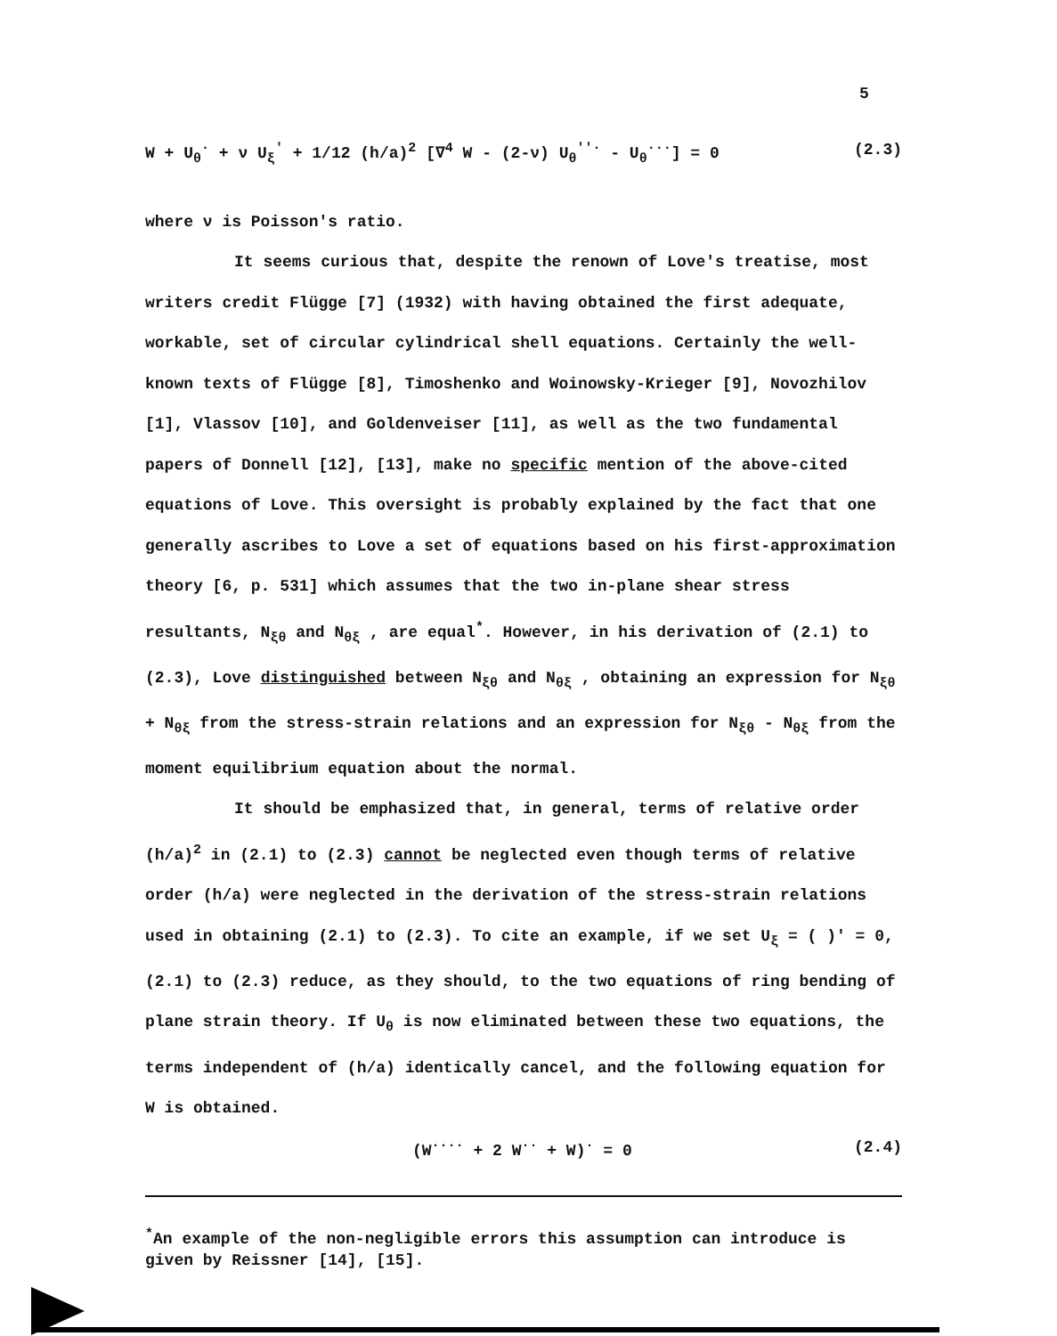5
W + U<sub>θ</sub><sup>·</sup> + ν U<sub>ξ</sub><sup>'</sup> + 1/12 (h/a)<sup>2</sup> [∇<sup>4</sup> W - (2-ν) U<sub>θ</sub><sup>''·</sup> - U<sub>θ</sub><sup>···</sup>] = 0 (2.3)
where ν is Poisson's ratio.
It seems curious that, despite the renown of Love's treatise, most writers credit Flügge [7] (1932) with having obtained the first adequate, workable, set of circular cylindrical shell equations. Certainly the well-known texts of Flügge [8], Timoshenko and Woinowsky-Krieger [9], Novozhilov [1], Vlassov [10], and Goldenveiser [11], as well as the two fundamental papers of Donnell [12], [13], make no specific mention of the above-cited equations of Love. This oversight is probably explained by the fact that one generally ascribes to Love a set of equations based on his first-approximation theory [6, p. 531] which assumes that the two in-plane shear stress resultants, N<sub>ξθ</sub> and N<sub>θξ</sub> , are equal<sup>*</sup>. However, in his derivation of (2.1) to (2.3), Love distinguished between N<sub>ξθ</sub> and N<sub>θξ</sub> , obtaining an expression for N<sub>ξθ</sub> + N<sub>θξ</sub> from the stress-strain relations and an expression for N<sub>ξθ</sub> - N<sub>θξ</sub> from the moment equilibrium equation about the normal.
It should be emphasized that, in general, terms of relative order (h/a)<sup>2</sup> in (2.1) to (2.3) cannot be neglected even though terms of relative order (h/a) were neglected in the derivation of the stress-strain relations used in obtaining (2.1) to (2.3). To cite an example, if we set U<sub>ξ</sub> = ( )' = 0, (2.1) to (2.3) reduce, as they should, to the two equations of ring bending of plane strain theory. If U<sub>θ</sub> is now eliminated between these two equations, the terms independent of (h/a) identically cancel, and the following equation for W is obtained.
(W<sup>····</sup> + 2 W<sup>··</sup> + W)<sup>·</sup> = 0 (2.4)
<sup>*</sup> An example of the non-negligible errors this assumption can introduce is given by Reissner [14], [15].